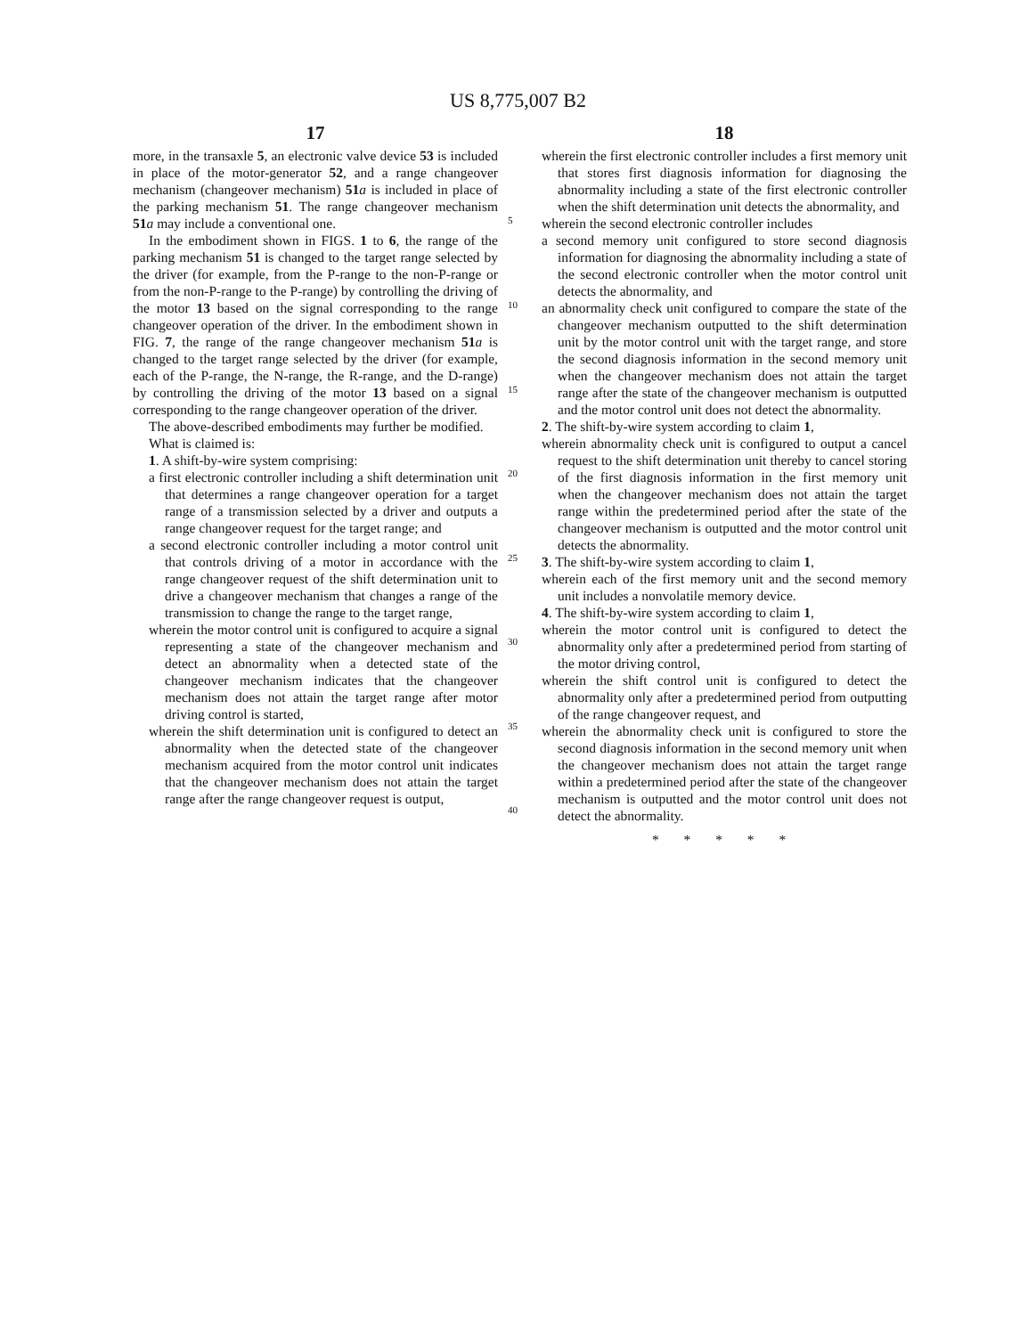US 8,775,007 B2
17
more, in the transaxle 5, an electronic valve device 53 is included in place of the motor-generator 52, and a range changeover mechanism (changeover mechanism) 51 a is included in place of the parking mechanism 51. The range changeover mechanism 51 a may include a conventional one.
In the embodiment shown in FIGS. 1 to 6, the range of the parking mechanism 51 is changed to the target range selected by the driver (for example, from the P-range to the non-P-range or from the non-P-range to the P-range) by controlling the driving of the motor 13 based on the signal corresponding to the range changeover operation of the driver. In the embodiment shown in FIG. 7, the range of the range changeover mechanism 51 a is changed to the target range selected by the driver (for example, each of the P-range, the N-range, the R-range, and the D-range) by controlling the driving of the motor 13 based on a signal corresponding to the range changeover operation of the driver.
The above-described embodiments may further be modified.
What is claimed is:
1. A shift-by-wire system comprising:
a first electronic controller including a shift determination unit that determines a range changeover operation for a target range of a transmission selected by a driver and outputs a range changeover request for the target range; and
a second electronic controller including a motor control unit that controls driving of a motor in accordance with the range changeover request of the shift determination unit to drive a changeover mechanism that changes a range of the transmission to change the range to the target range,
wherein the motor control unit is configured to acquire a signal representing a state of the changeover mechanism and detect an abnormality when a detected state of the changeover mechanism indicates that the changeover mechanism does not attain the target range after motor driving control is started,
wherein the shift determination unit is configured to detect an abnormality when the detected state of the changeover mechanism acquired from the motor control unit indicates that the changeover mechanism does not attain the target range after the range changeover request is output,
5
10
15
20
25
30
35
40
18
wherein the first electronic controller includes a first memory unit that stores first diagnosis information for diagnosing the abnormality including a state of the first electronic controller when the shift determination unit detects the abnormality, and
wherein the second electronic controller includes
a second memory unit configured to store second diagnosis information for diagnosing the abnormality including a state of the second electronic controller when the motor control unit detects the abnormality, and
an abnormality check unit configured to compare the state of the changeover mechanism outputted to the shift determination unit by the motor control unit with the target range, and store the second diagnosis information in the second memory unit when the changeover mechanism does not attain the target range after the state of the changeover mechanism is outputted and the motor control unit does not detect the abnormality.
2. The shift-by-wire system according to claim 1,
wherein abnormality check unit is configured to output a cancel request to the shift determination unit thereby to cancel storing of the first diagnosis information in the first memory unit when the changeover mechanism does not attain the target range within the predetermined period after the state of the changeover mechanism is outputted and the motor control unit detects the abnormality.
3. The shift-by-wire system according to claim 1,
wherein each of the first memory unit and the second memory unit includes a nonvolatile memory device.
4. The shift-by-wire system according to claim 1,
wherein the motor control unit is configured to detect the abnormality only after a predetermined period from starting of the motor driving control,
wherein the shift control unit is configured to detect the abnormality only after a predetermined period from outputting of the range changeover request, and
wherein the abnormality check unit is configured to store the second diagnosis information in the second memory unit when the changeover mechanism does not attain the target range within a predetermined period after the state of the changeover mechanism is outputted and the motor control unit does not detect the abnormality.
* * * * *